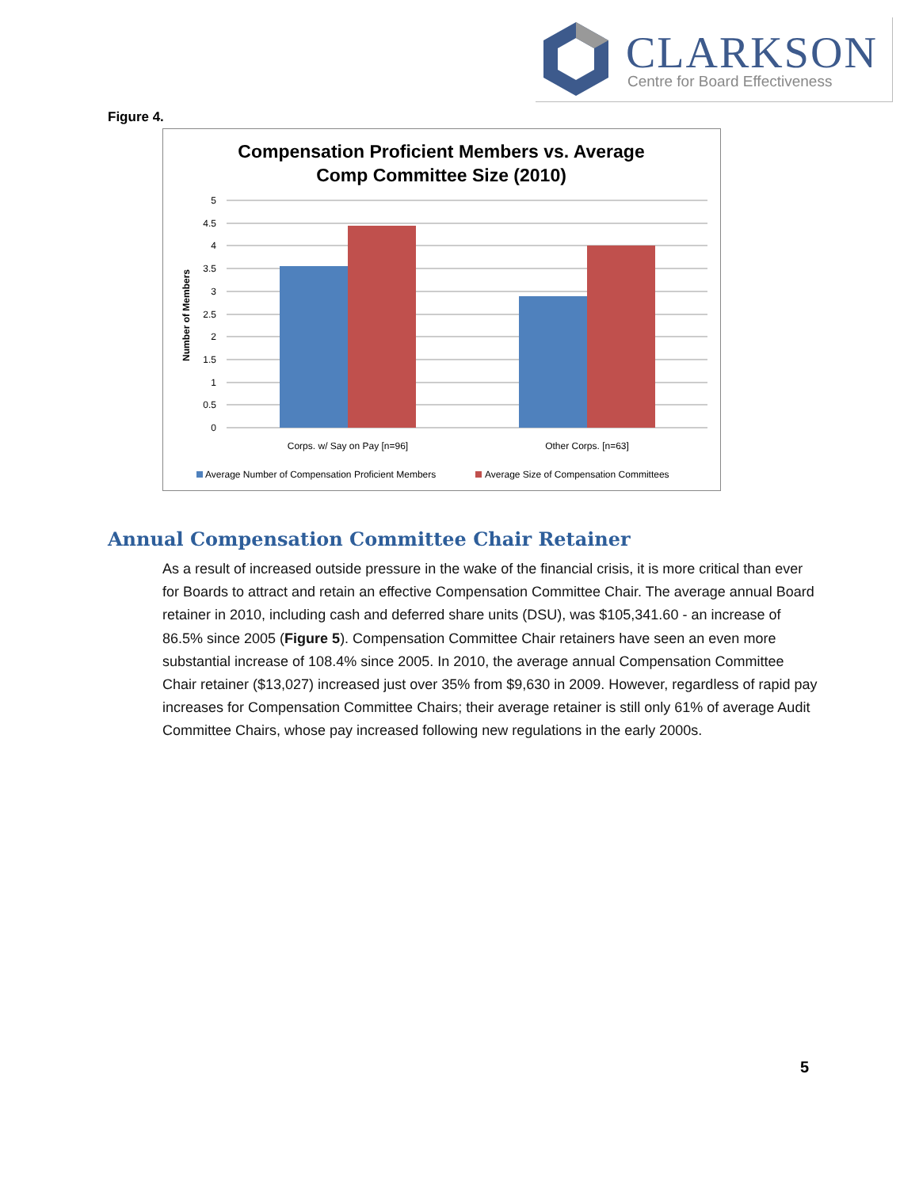CLARKSON
Centre for Board Effectiveness
Figure 4.
Compensation Proficient Members vs. Average
Comp Committee Size (2010)
5
4.5
4
3.5
3
2.5
2
1.5
1
0.5
0
Number of Members
Corps. w/ Say on Pay [n=96]
Other Corps. [n=63]
Average Number of Compensation Proficient Members
Average Size of Compensation Committees
Annual Compensation Committee Chair Retainer
As a result of increased outside pressure in the wake of the financial crisis, it is more critical than ever for Boards to attract and retain an effective Compensation Committee Chair. The average annual Board retainer in 2010, including cash and deferred share units (DSU), was $105,341.60 - an increase of 86.5% since 2005 (Figure 5). Compensation Committee Chair retainers have seen an even more substantial increase of 108.4% since 2005. In 2010, the average annual Compensation Committee Chair retainer ($13,027) increased just over 35% from $9,630 in 2009. However, regardless of rapid pay increases for Compensation Committee Chairs; their average retainer is still only 61% of average Audit Committee Chairs, whose pay increased following new regulations in the early 2000s.
5